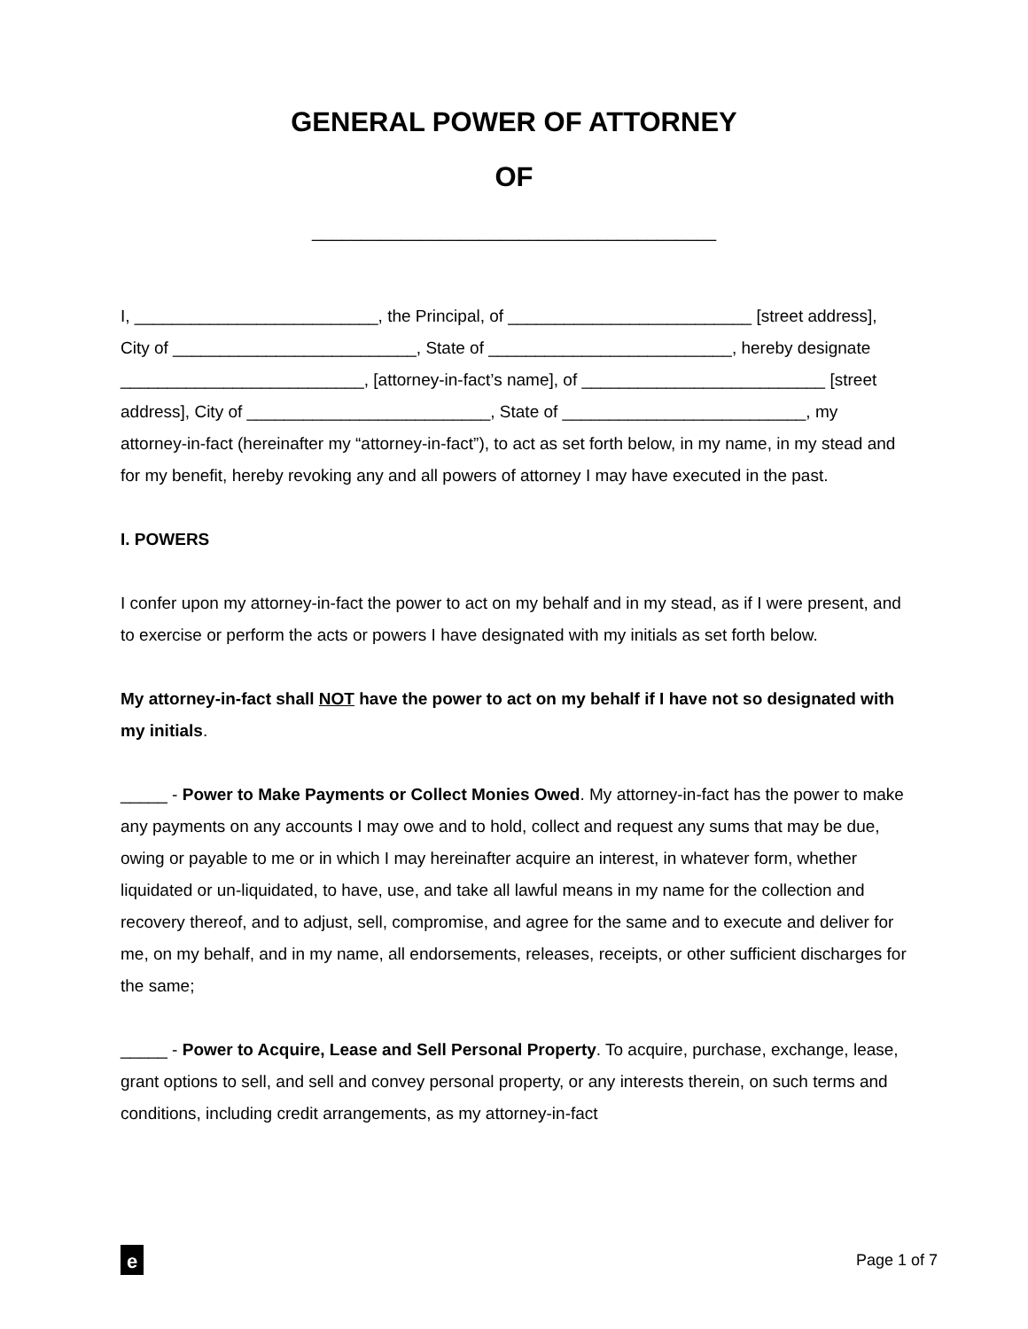GENERAL POWER OF ATTORNEY
OF
_________________________________________
I, __________________________, the Principal, of __________________________ [street address], City of __________________________, State of __________________________, hereby designate __________________________, [attorney-in-fact’s name], of __________________________ [street address], City of __________________________, State of __________________________, my attorney-in-fact (hereinafter my “attorney-in-fact”), to act as set forth below, in my name, in my stead and for my benefit, hereby revoking any and all powers of attorney I may have executed in the past.
I. POWERS
I confer upon my attorney-in-fact the power to act on my behalf and in my stead, as if I were present, and to exercise or perform the acts or powers I have designated with my initials as set forth below.
My attorney-in-fact shall NOT have the power to act on my behalf if I have not so designated with my initials.
_____ - Power to Make Payments or Collect Monies Owed. My attorney-in-fact has the power to make any payments on any accounts I may owe and to hold, collect and request any sums that may be due, owing or payable to me or in which I may hereinafter acquire an interest, in whatever form, whether liquidated or un-liquidated, to have, use, and take all lawful means in my name for the collection and recovery thereof, and to adjust, sell, compromise, and agree for the same and to execute and deliver for me, on my behalf, and in my name, all endorsements, releases, receipts, or other sufficient discharges for the same;
_____ - Power to Acquire, Lease and Sell Personal Property. To acquire, purchase, exchange, lease, grant options to sell, and sell and convey personal property, or any interests therein, on such terms and conditions, including credit arrangements, as my attorney-in-fact
e
Page 1 of 7